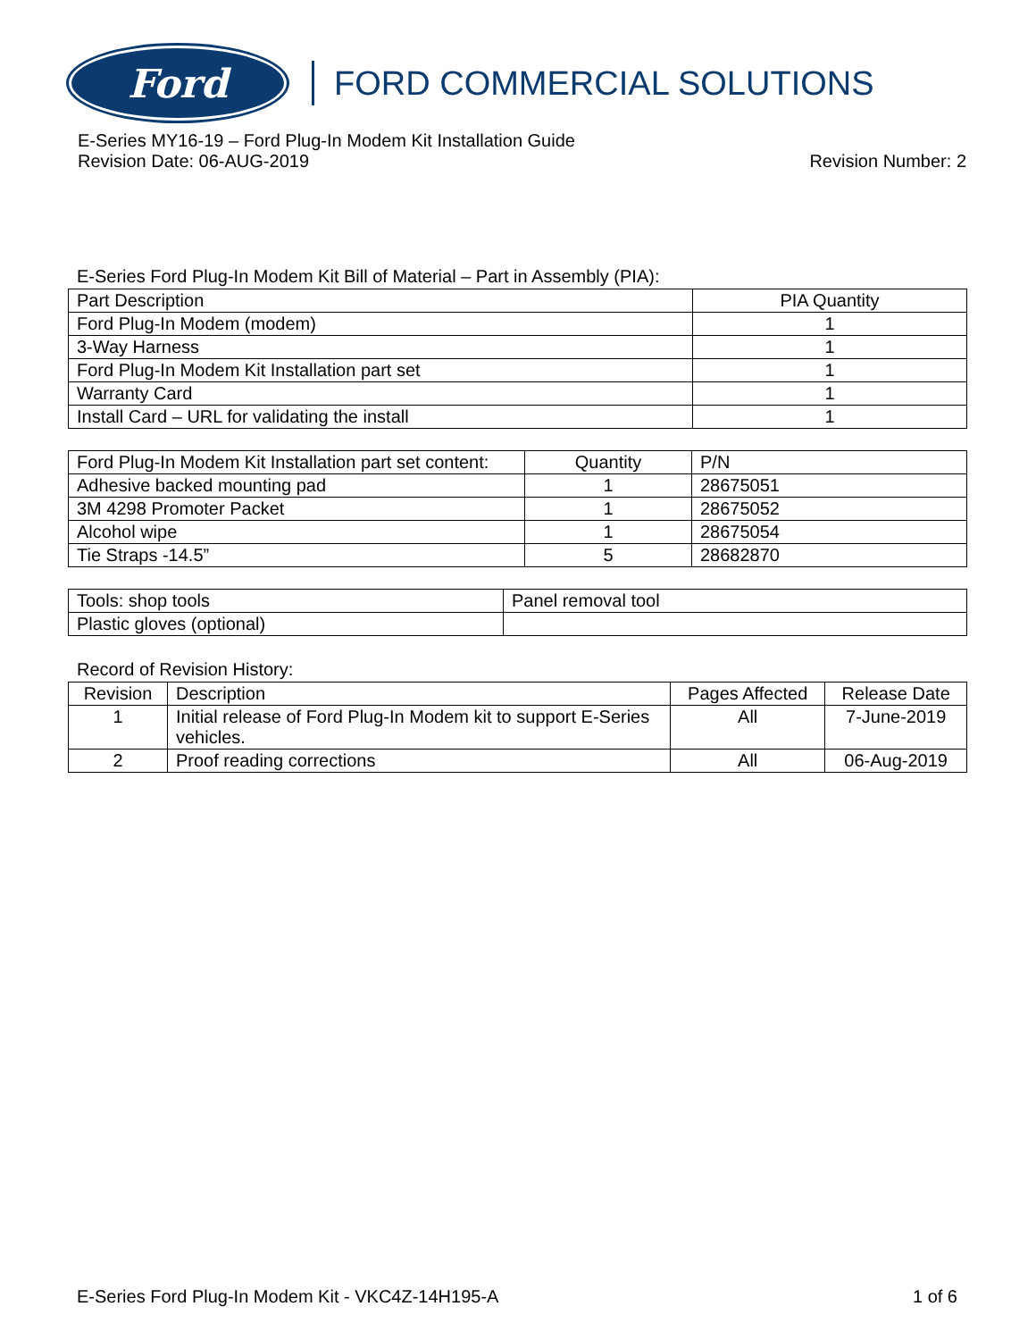Ford
FORD COMMERCIAL SOLUTIONS
E-Series MY16-19 – Ford Plug-In Modem Kit Installation Guide
Revision Date: 06-AUG-2019 Revision Number: 2
E-Series Ford Plug-In Modem Kit Bill of Material – Part in Assembly (PIA):
| Part Description | PIA Quantity |
| --- | --- |
| Ford Plug-In Modem (modem) | 1 |
| 3-Way Harness | 1 |
| Ford Plug-In Modem Kit Installation part set | 1 |
| Warranty Card | 1 |
| Install Card – URL for validating the install | 1 |
| Ford Plug-In Modem Kit Installation part set content: | Quantity | P/N |
| --- | --- | --- |
| Adhesive backed mounting pad | 1 | 28675051 |
| 3M 4298 Promoter Packet | 1 | 28675052 |
| Alcohol wipe | 1 | 28675054 |
| Tie Straps -14.5” | 5 | 28682870 |
| Tools: shop tools | Panel removal tool |
| Plastic gloves (optional) | |
Record of Revision History:
| Revision | Description | Pages Affected | Release Date |
| --- | --- | --- | --- |
| 1 | Initial release of Ford Plug-In Modem kit to support E-Series vehicles. | All | 7-June-2019 |
| 2 | Proof reading corrections | All | 06-Aug-2019 |
E-Series Ford Plug-In Modem Kit - VKC4Z-14H195-A 1 of 6